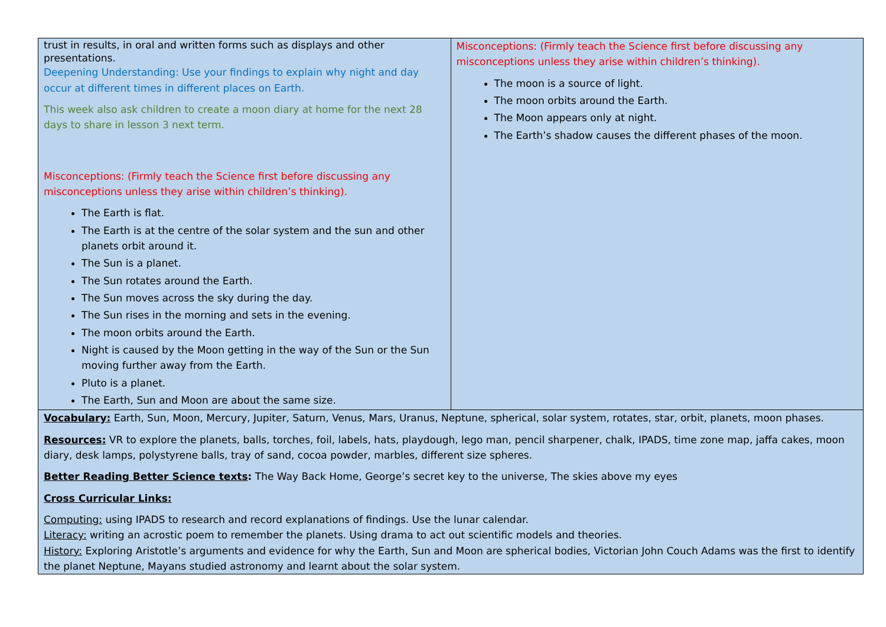| trust in results, in oral and written forms such as displays and other presentations. Deepening Understanding: Use your findings to explain why night and day occur at different times in different places on Earth. This week also ask children to create a moon diary at home for the next 28 days to share in lesson 3 next term. Misconceptions: (Firmly teach the Science first before discussing any misconceptions unless they arise within children’s thinking). The Earth is flat. The Earth is at the centre of the solar system and the sun and other planets orbit around it. The Sun is a planet. The Sun rotates around the Earth. The Sun moves across the sky during the day. The Sun rises in the morning and sets in the evening. The moon orbits around the Earth. Night is caused by the Moon getting in the way of the Sun or the Sun moving further away from the Earth. Pluto is a planet. The Earth, Sun and Moon are about the same size. | Misconceptions: (Firmly teach the Science first before discussing any misconceptions unless they arise within children’s thinking). The moon is a source of light. The moon orbits around the Earth. The Moon appears only at night. The Earth’s shadow causes the different phases of the moon. |
| Vocabulary: Earth, Sun, Moon, Mercury, Jupiter, Saturn, Venus, Mars, Uranus, Neptune, spherical, solar system, rotates, star, orbit, planets, moon phases. Resources: VR to explore the planets, balls, torches, foil, labels, hats, playdough, lego man, pencil sharpener, chalk, IPADS, time zone map, jaffa cakes, moon diary, desk lamps, polystyrene balls, tray of sand, cocoa powder, marbles, different size spheres. Better Reading Better Science texts : The Way Back Home, George’s secret key to the universe, The skies above my eyes Cross Curricular Links: Computing: using IPADS to research and record explanations of findings. Use the lunar calendar. Literacy: writing an acrostic poem to remember the planets. Using drama to act out scientific models and theories. History: Exploring Aristotle’s arguments and evidence for why the Earth, Sun and Moon are spherical bodies, Victorian John Couch Adams was the first to identify the planet Neptune, Mayans studied astronomy and learnt about the solar system. | |